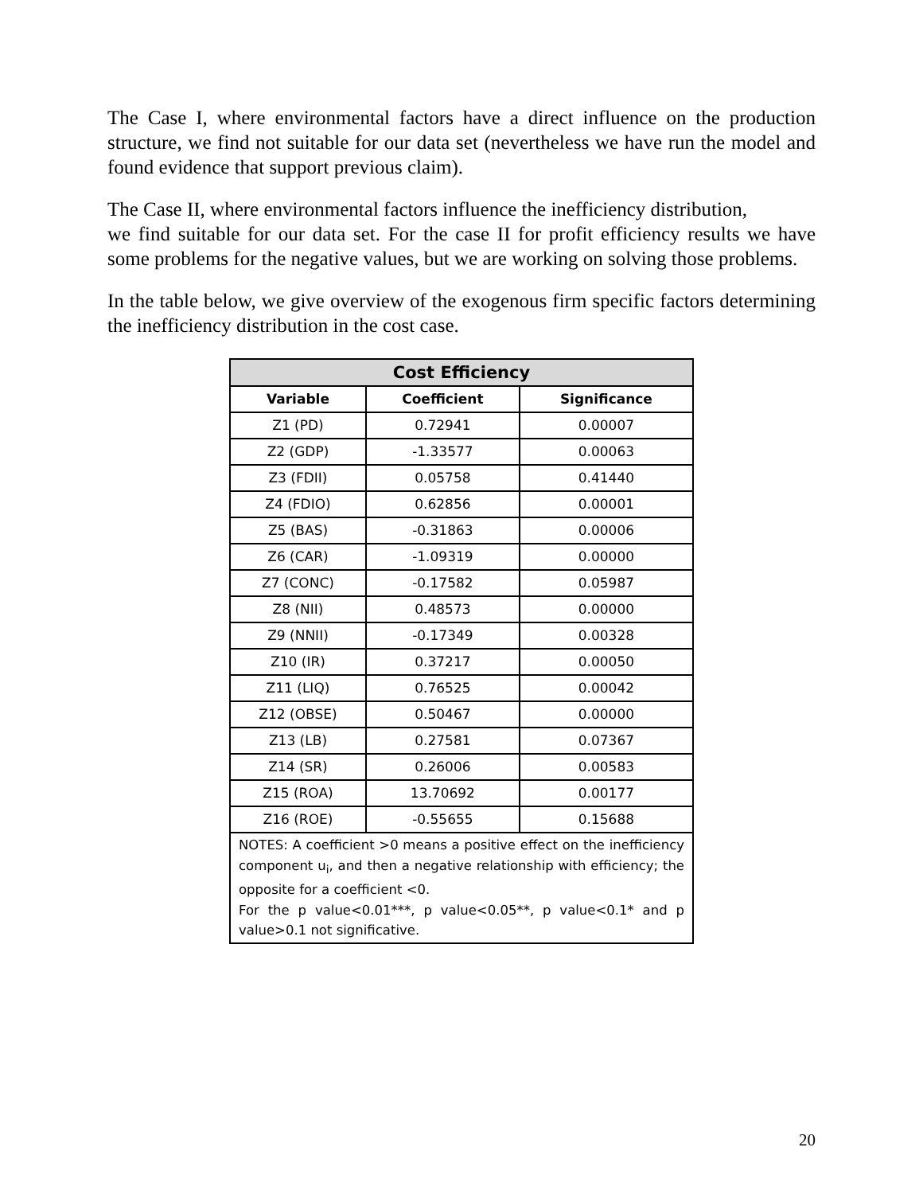The Case I, where environmental factors have a direct influence on the production structure, we find not suitable for our data set (nevertheless we have run the model and found evidence that support previous claim).
The Case II, where environmental factors influence the inefficiency distribution,
we find suitable for our data set. For the case II for profit efficiency results we have some problems for the negative values, but we are working on solving those problems.
In the table below, we give overview of the exogenous firm specific factors determining the inefficiency distribution in the cost case.
| Cost Efficiency | | |
| --- | --- | --- |
| Variable | Coefficient | Significance |
| Z1 (PD) | 0.72941 | 0.00007 |
| Z2 (GDP) | -1.33577 | 0.00063 |
| Z3 (FDII) | 0.05758 | 0.41440 |
| Z4 (FDIO) | 0.62856 | 0.00001 |
| Z5 (BAS) | -0.31863 | 0.00006 |
| Z6 (CAR) | -1.09319 | 0.00000 |
| Z7 (CONC) | -0.17582 | 0.05987 |
| Z8 (NII) | 0.48573 | 0.00000 |
| Z9 (NNII) | -0.17349 | 0.00328 |
| Z10 (IR) | 0.37217 | 0.00050 |
| Z11 (LIQ) | 0.76525 | 0.00042 |
| Z12 (OBSE) | 0.50467 | 0.00000 |
| Z13 (LB) | 0.27581 | 0.07367 |
| Z14 (SR) | 0.26006 | 0.00583 |
| Z15 (ROA) | 13.70692 | 0.00177 |
| Z16 (ROE) | -0.55655 | 0.15688 |
| NOTES: A coefficient >0 means a positive effect on the inefficiency component u<sub>i</sub>, and then a negative relationship with efficiency; the opposite for a coefficient <0. For the p value<0.01***, p value<0.05**, p value<0.1* and p value>0.1 not significative. | | |
20